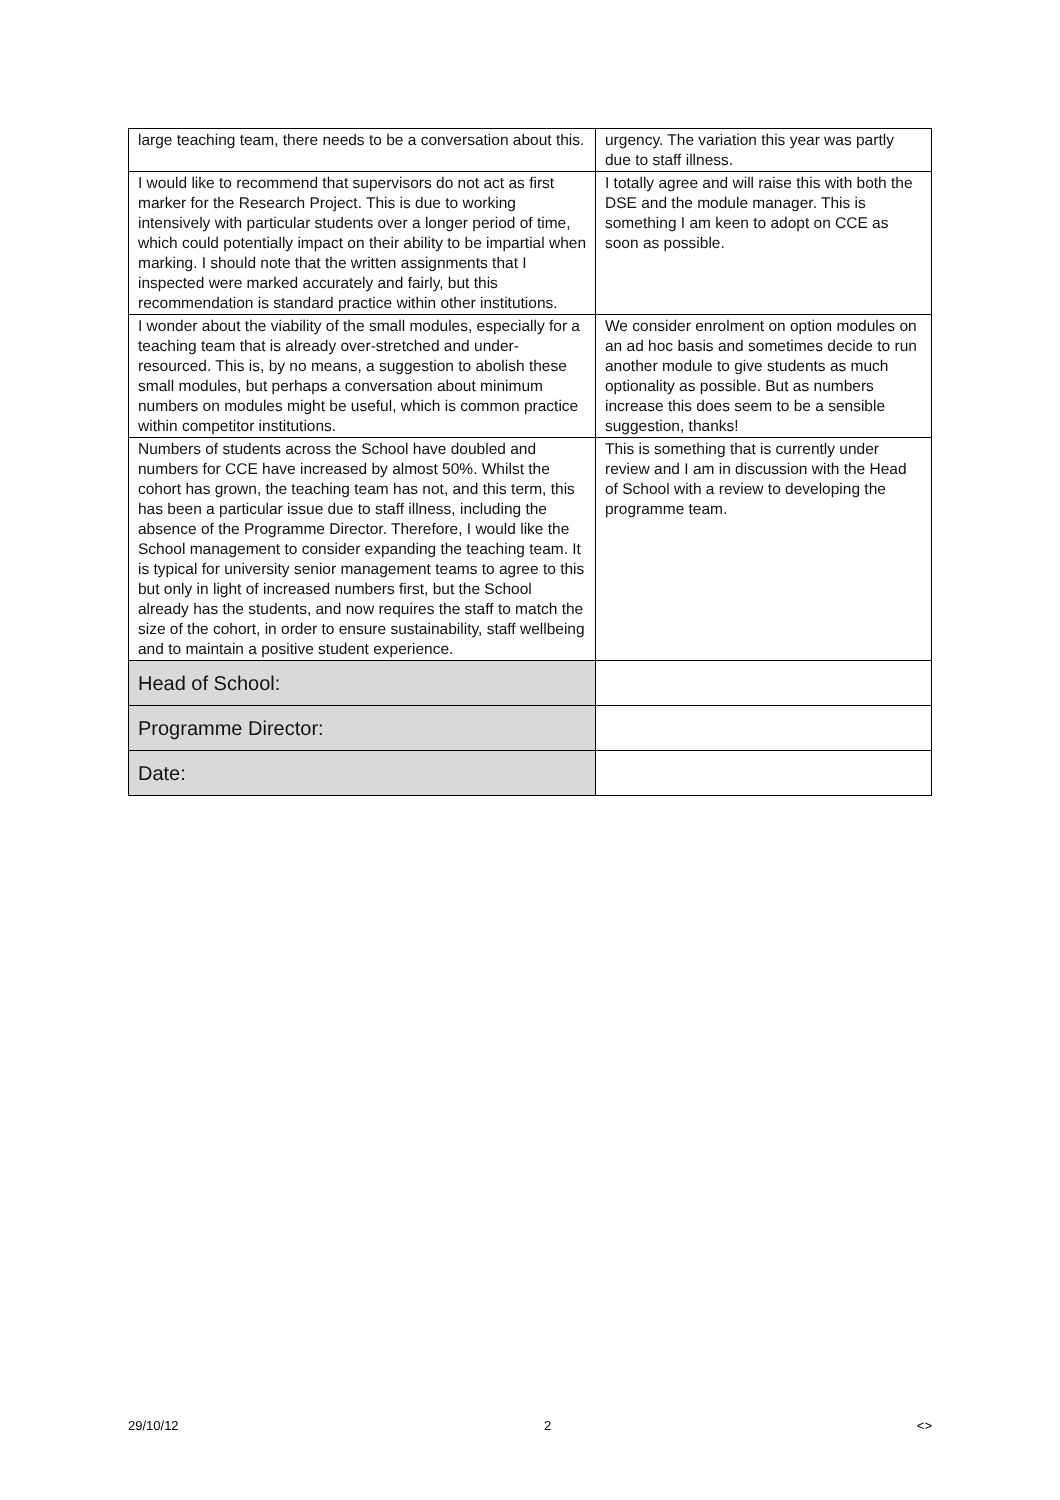| large teaching team, there needs to be a conversation about this. | urgency. The variation this year was partly due to staff illness. |
| I would like to recommend that supervisors do not act as first marker for the Research Project. This is due to working intensively with particular students over a longer period of time, which could potentially impact on their ability to be impartial when marking. I should note that the written assignments that I inspected were marked accurately and fairly, but this recommendation is standard practice within other institutions. | I totally agree and will raise this with both the DSE and the module manager. This is something I am keen to adopt on CCE as soon as possible. |
| I wonder about the viability of the small modules, especially for a teaching team that is already over-stretched and under-resourced. This is, by no means, a suggestion to abolish these small modules, but perhaps a conversation about minimum numbers on modules might be useful, which is common practice within competitor institutions. | We consider enrolment on option modules on an ad hoc basis and sometimes decide to run another module to give students as much optionality as possible. But as numbers increase this does seem to be a sensible suggestion, thanks! |
| Numbers of students across the School have doubled and numbers for CCE have increased by almost 50%. Whilst the cohort has grown, the teaching team has not, and this term, this has been a particular issue due to staff illness, including the absence of the Programme Director. Therefore, I would like the School management to consider expanding the teaching team. It is typical for university senior management teams to agree to this but only in light of increased numbers first, but the School already has the students, and now requires the staff to match the size of the cohort, in order to ensure sustainability, staff wellbeing and to maintain a positive student experience. | This is something that is currently under review and I am in discussion with the Head of School with a review to developing the programme team. |
| Head of School: | |
| Programme Director: | |
| Date: | |
29/10/12 2 <>